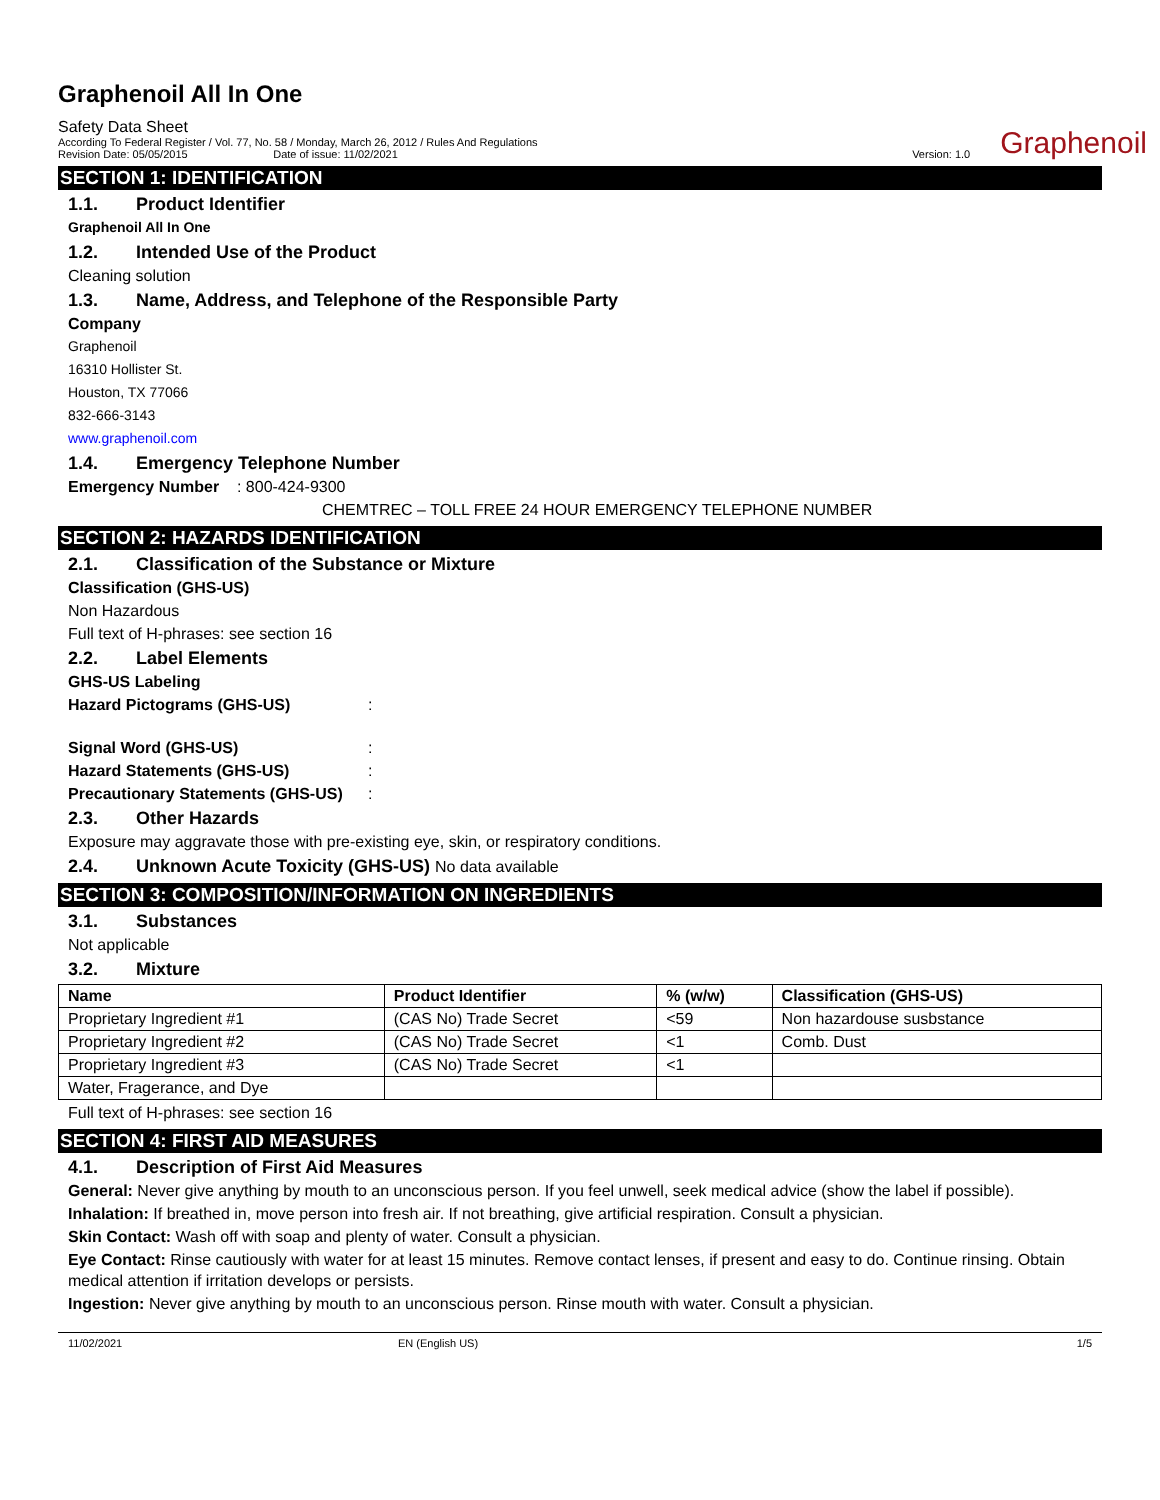Graphenoil All In One
Safety Data Sheet
According To Federal Register / Vol. 77, No. 58 / Monday, March 26, 2012 / Rules And Regulations
Revision Date: 05/05/2015 Date of issue: 11/02/2021
Version: 1.0
Graphenoil
SECTION 1: IDENTIFICATION
1.1. Product Identifier
Graphenoil All In One
1.2. Intended Use of the Product
Cleaning solution
1.3. Name, Address, and Telephone of the Responsible Party
Company
Graphenoil
16310 Hollister St.
Houston, TX 77066
832-666-3143
www.graphenoil.com
1.4. Emergency Telephone Number
Emergency Number : 800-424-9300
CHEMTREC – TOLL FREE 24 HOUR EMERGENCY TELEPHONE NUMBER
SECTION 2: HAZARDS IDENTIFICATION
2.1. Classification of the Substance or Mixture
Classification (GHS-US)
Non Hazardous
Full text of H-phrases: see section 16
2.2. Label Elements
GHS-US Labeling
Hazard Pictograms (GHS-US) :
Signal Word (GHS-US) :
Hazard Statements (GHS-US) :
Precautionary Statements (GHS-US) :
2.3. Other Hazards
Exposure may aggravate those with pre-existing eye, skin, or respiratory conditions.
2.4. Unknown Acute Toxicity (GHS-US) No data available
SECTION 3: COMPOSITION/INFORMATION ON INGREDIENTS
3.1. Substances
Not applicable
3.2. Mixture
| Name | Product Identifier | % (w/w) | Classification (GHS-US) |
| --- | --- | --- | --- |
| Proprietary Ingredient #1 | (CAS No) Trade Secret | <59 | Non hazardouse susbstance |
| Proprietary Ingredient #2 | (CAS No) Trade Secret | <1 | Comb. Dust |
| Proprietary Ingredient #3 | (CAS No) Trade Secret | <1 | |
| Water, Fragerance, and Dye | | | |
Full text of H-phrases: see section 16
SECTION 4: FIRST AID MEASURES
4.1. Description of First Aid Measures
General: Never give anything by mouth to an unconscious person. If you feel unwell, seek medical advice (show the label if possible).
Inhalation: If breathed in, move person into fresh air. If not breathing, give artificial respiration. Consult a physician.
Skin Contact: Wash off with soap and plenty of water. Consult a physician.
Eye Contact: Rinse cautiously with water for at least 15 minutes. Remove contact lenses, if present and easy to do. Continue rinsing. Obtain medical attention if irritation develops or persists.
Ingestion: Never give anything by mouth to an unconscious person. Rinse mouth with water. Consult a physician.
11/02/2021 EN (English US) 1/5